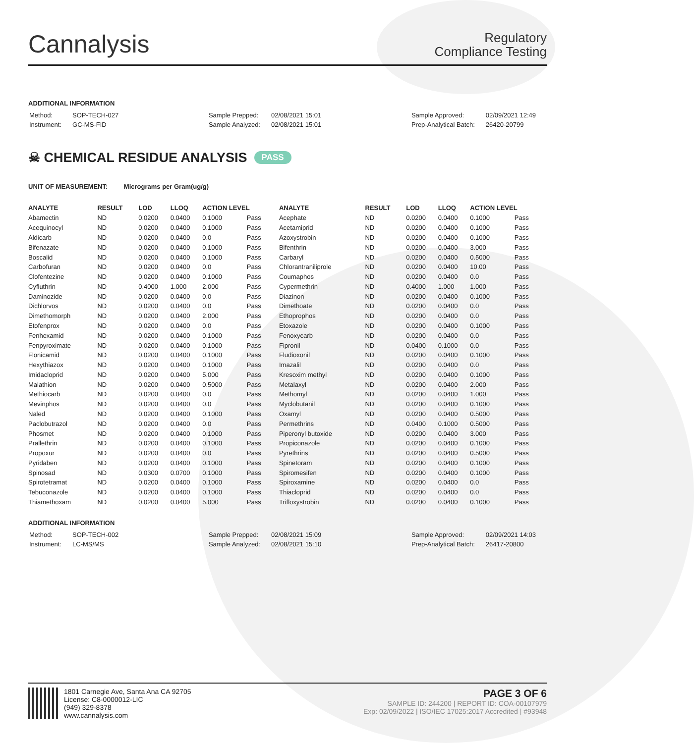Cannalysis
Regulatory
Compliance Testing
ADDITIONAL INFORMATION
| Method: | SOP-TECH-027 |
| Instrument: | GC-MS-FID |
| Sample Prepped: | 02/08/2021 15:01 |
| Sample Analyzed: | 02/08/2021 15:01 |
| Sample Approved: | 02/09/2021 12:49 |
| Prep-Analytical Batch: | 26420-20799 |
☠ CHEMICAL RESIDUE ANALYSIS PASS
UNIT OF MEASUREMENT: Micrograms per Gram(ug/g)
| ANALYTE | RESULT | LOD | LLOQ | ACTION LEVEL | | ANALYTE | RESULT | LOD | LLOQ | ACTION LEVEL | |
| --- | --- | --- | --- | --- | --- | --- | --- | --- | --- | --- | --- |
| Abamectin | ND | 0.0200 | 0.0400 | 0.1000 | Pass | Acephate | ND | 0.0200 | 0.0400 | 0.1000 | Pass |
| Acequinocyl | ND | 0.0200 | 0.0400 | 0.1000 | Pass | Acetamiprid | ND | 0.0200 | 0.0400 | 0.1000 | Pass |
| Aldicarb | ND | 0.0200 | 0.0400 | 0.0 | Pass | Azoxystrobin | ND | 0.0200 | 0.0400 | 0.1000 | Pass |
| Bifenazate | ND | 0.0200 | 0.0400 | 0.1000 | Pass | Bifenthrin | ND | 0.0200 | 0.0400 | 3.000 | Pass |
| Boscalid | ND | 0.0200 | 0.0400 | 0.1000 | Pass | Carbaryl | ND | 0.0200 | 0.0400 | 0.5000 | Pass |
| Carbofuran | ND | 0.0200 | 0.0400 | 0.0 | Pass | Chlorantraniliprole | ND | 0.0200 | 0.0400 | 10.00 | Pass |
| Clofentezine | ND | 0.0200 | 0.0400 | 0.1000 | Pass | Coumaphos | ND | 0.0200 | 0.0400 | 0.0 | Pass |
| Cyfluthrin | ND | 0.4000 | 1.000 | 2.000 | Pass | Cypermethrin | ND | 0.4000 | 1.000 | 1.000 | Pass |
| Daminozide | ND | 0.0200 | 0.0400 | 0.0 | Pass | Diazinon | ND | 0.0200 | 0.0400 | 0.1000 | Pass |
| Dichlorvos | ND | 0.0200 | 0.0400 | 0.0 | Pass | Dimethoate | ND | 0.0200 | 0.0400 | 0.0 | Pass |
| Dimethomorph | ND | 0.0200 | 0.0400 | 2.000 | Pass | Ethoprophos | ND | 0.0200 | 0.0400 | 0.0 | Pass |
| Etofenprox | ND | 0.0200 | 0.0400 | 0.0 | Pass | Etoxazole | ND | 0.0200 | 0.0400 | 0.1000 | Pass |
| Fenhexamid | ND | 0.0200 | 0.0400 | 0.1000 | Pass | Fenoxycarb | ND | 0.0200 | 0.0400 | 0.0 | Pass |
| Fenpyroximate | ND | 0.0200 | 0.0400 | 0.1000 | Pass | Fipronil | ND | 0.0400 | 0.1000 | 0.0 | Pass |
| Flonicamid | ND | 0.0200 | 0.0400 | 0.1000 | Pass | Fludioxonil | ND | 0.0200 | 0.0400 | 0.1000 | Pass |
| Hexythiazox | ND | 0.0200 | 0.0400 | 0.1000 | Pass | Imazalil | ND | 0.0200 | 0.0400 | 0.0 | Pass |
| Imidacloprid | ND | 0.0200 | 0.0400 | 5.000 | Pass | Kresoxim methyl | ND | 0.0200 | 0.0400 | 0.1000 | Pass |
| Malathion | ND | 0.0200 | 0.0400 | 0.5000 | Pass | Metalaxyl | ND | 0.0200 | 0.0400 | 2.000 | Pass |
| Methiocarb | ND | 0.0200 | 0.0400 | 0.0 | Pass | Methomyl | ND | 0.0200 | 0.0400 | 1.000 | Pass |
| Mevinphos | ND | 0.0200 | 0.0400 | 0.0 | Pass | Myclobutanil | ND | 0.0200 | 0.0400 | 0.1000 | Pass |
| Naled | ND | 0.0200 | 0.0400 | 0.1000 | Pass | Oxamyl | ND | 0.0200 | 0.0400 | 0.5000 | Pass |
| Paclobutrazol | ND | 0.0200 | 0.0400 | 0.0 | Pass | Permethrins | ND | 0.0400 | 0.1000 | 0.5000 | Pass |
| Phosmet | ND | 0.0200 | 0.0400 | 0.1000 | Pass | Piperonyl butoxide | ND | 0.0200 | 0.0400 | 3.000 | Pass |
| Prallethrin | ND | 0.0200 | 0.0400 | 0.1000 | Pass | Propiconazole | ND | 0.0200 | 0.0400 | 0.1000 | Pass |
| Propoxur | ND | 0.0200 | 0.0400 | 0.0 | Pass | Pyrethrins | ND | 0.0200 | 0.0400 | 0.5000 | Pass |
| Pyridaben | ND | 0.0200 | 0.0400 | 0.1000 | Pass | Spinetoram | ND | 0.0200 | 0.0400 | 0.1000 | Pass |
| Spinosad | ND | 0.0300 | 0.0700 | 0.1000 | Pass | Spiromesifen | ND | 0.0200 | 0.0400 | 0.1000 | Pass |
| Spirotetramat | ND | 0.0200 | 0.0400 | 0.1000 | Pass | Spiroxamine | ND | 0.0200 | 0.0400 | 0.0 | Pass |
| Tebuconazole | ND | 0.0200 | 0.0400 | 0.1000 | Pass | Thiacloprid | ND | 0.0200 | 0.0400 | 0.0 | Pass |
| Thiamethoxam | ND | 0.0200 | 0.0400 | 5.000 | Pass | Trifloxystrobin | ND | 0.0200 | 0.0400 | 0.1000 | Pass |
ADDITIONAL INFORMATION
| Method: | SOP-TECH-002 |
| Instrument: | LC-MS/MS |
| Sample Prepped: | 02/08/2021 15:09 |
| Sample Analyzed: | 02/08/2021 15:10 |
| Sample Approved: | 02/09/2021 14:03 |
| Prep-Analytical Batch: | 26417-20800 |
1801 Carnegie Ave, Santa Ana CA 92705
License: C8-0000012-LIC
(949) 329-8378
www.cannalysis.com
PAGE 3 OF 6
SAMPLE ID: 244200 | REPORT ID: COA-00107979
Exp: 02/09/2022 | ISO/IEC 17025:2017 Accredited | #93948